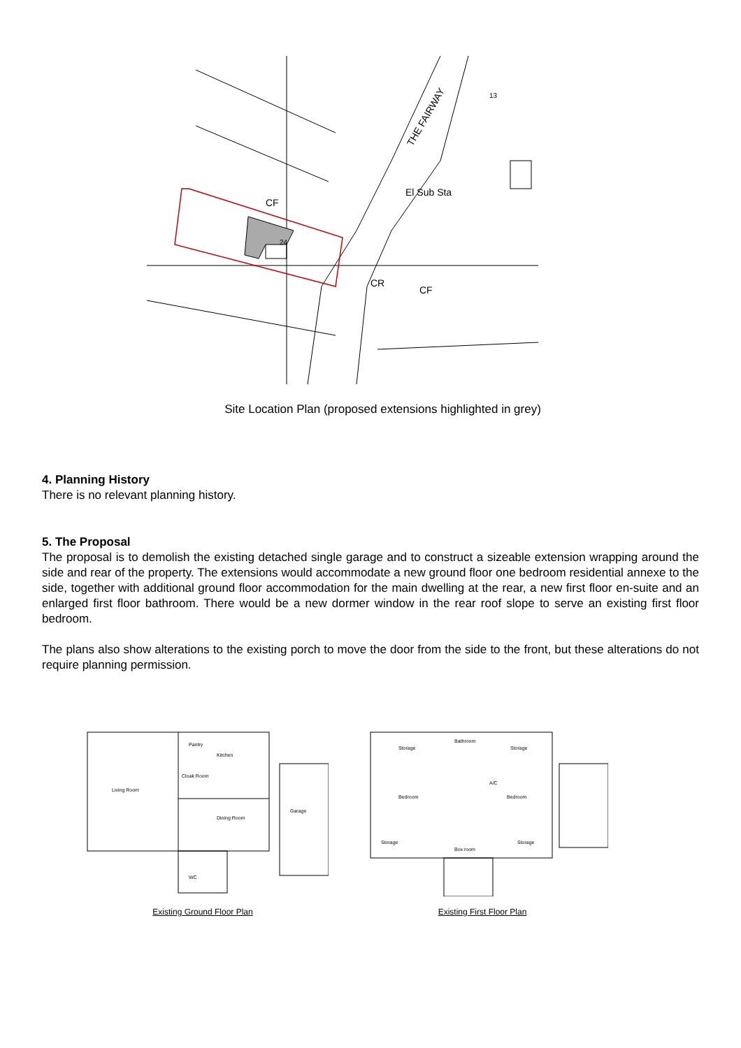El Sub Sta
CF
CF
CR
THE FAIRWAY
24
13
Site Location Plan (proposed extensions highlighted in grey)
4. Planning History
There is no relevant planning history.
5. The Proposal
The proposal is to demolish the existing detached single garage and to construct a sizeable extension wrapping around the side and rear of the property. The extensions would accommodate a new ground floor one bedroom residential annexe to the side, together with additional ground floor accommodation for the main dwelling at the rear, a new first floor en-suite and an enlarged first floor bathroom. There would be a new dormer window in the rear roof slope to serve an existing first floor bedroom.
The plans also show alterations to the existing porch to move the door from the side to the front, but these alterations do not require planning permission.
Living Room
Pantry
Kitchen
Cloak Room
Dining Room
Garage
WC
Existing Ground Floor Plan
Storage
Bathroom
Storage
Bedroom
A/C
Bedroom
Storage
Box room
Storage
Existing First Floor Plan